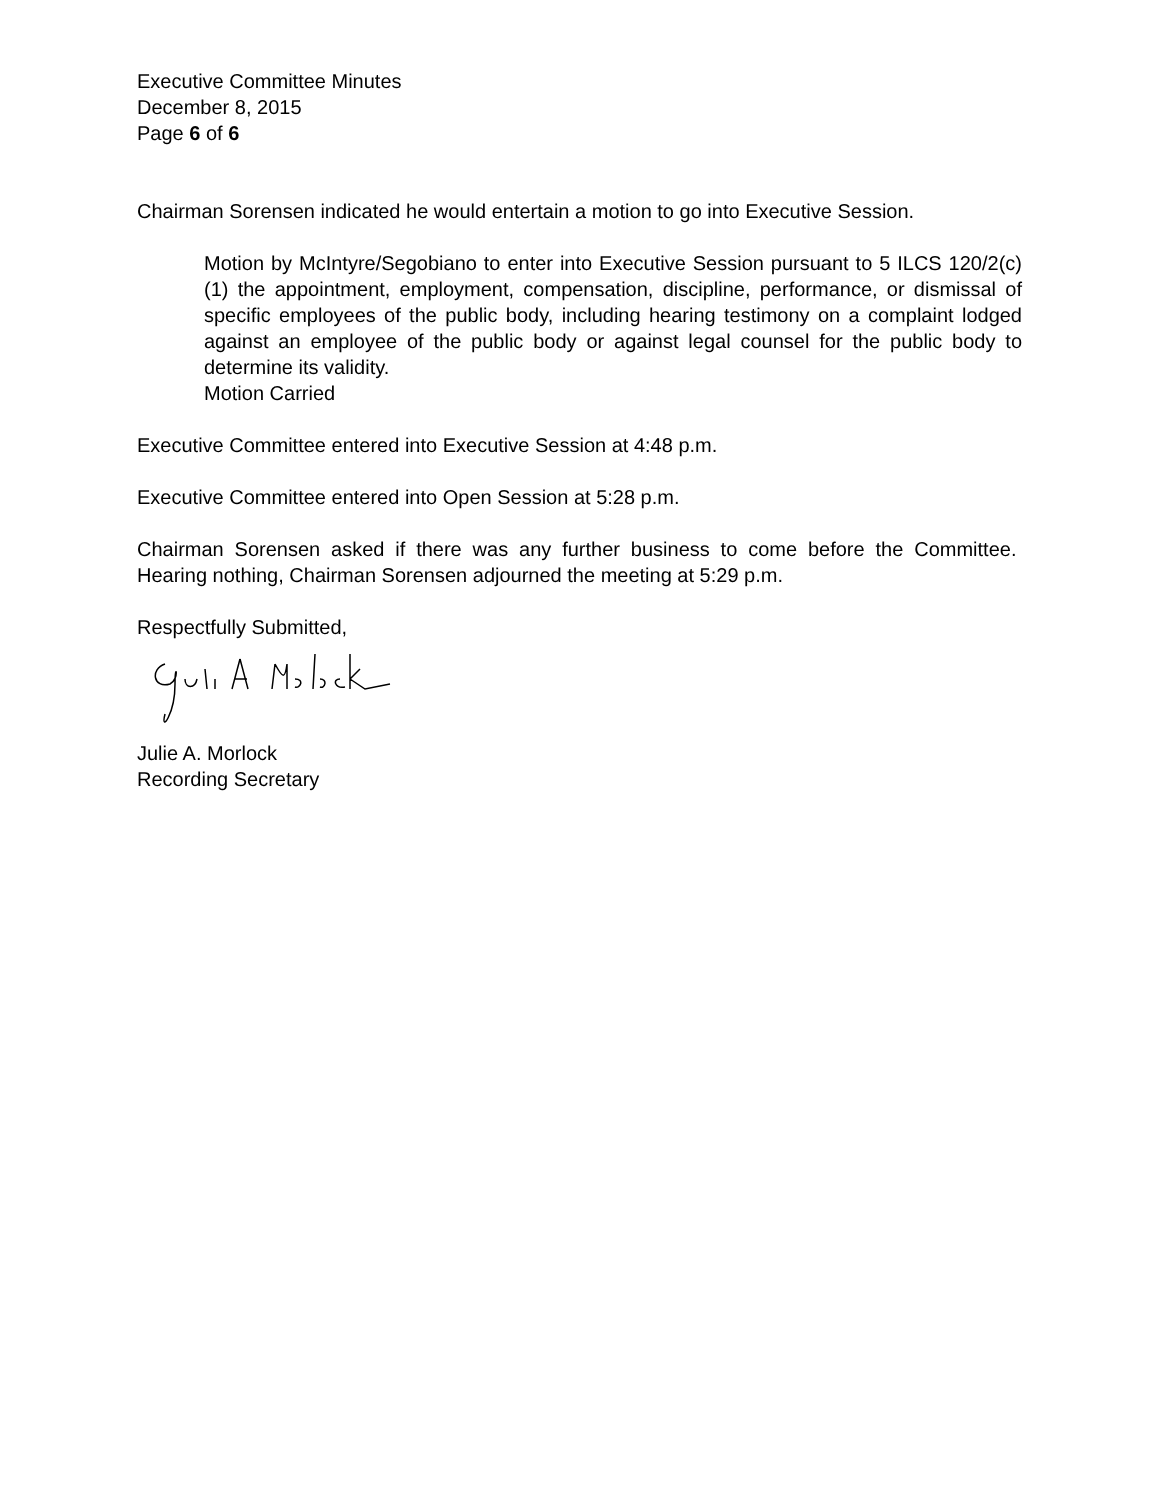Executive Committee Minutes
December 8, 2015
Page 6 of 6
Chairman Sorensen indicated he would entertain a motion to go into Executive Session.
Motion by McIntyre/Segobiano to enter into Executive Session pursuant to 5 ILCS 120/2(c)(1) the appointment, employment, compensation, discipline, performance, or dismissal of specific employees of the public body, including hearing testimony on a complaint lodged against an employee of the public body or against legal counsel for the public body to determine its validity.
Motion Carried
Executive Committee entered into Executive Session at 4:48 p.m.
Executive Committee entered into Open Session at 5:28 p.m.
Chairman Sorensen asked if there was any further business to come before the Committee. Hearing nothing, Chairman Sorensen adjourned the meeting at 5:29 p.m.
Respectfully Submitted,
Julie A. Morlock
Recording Secretary